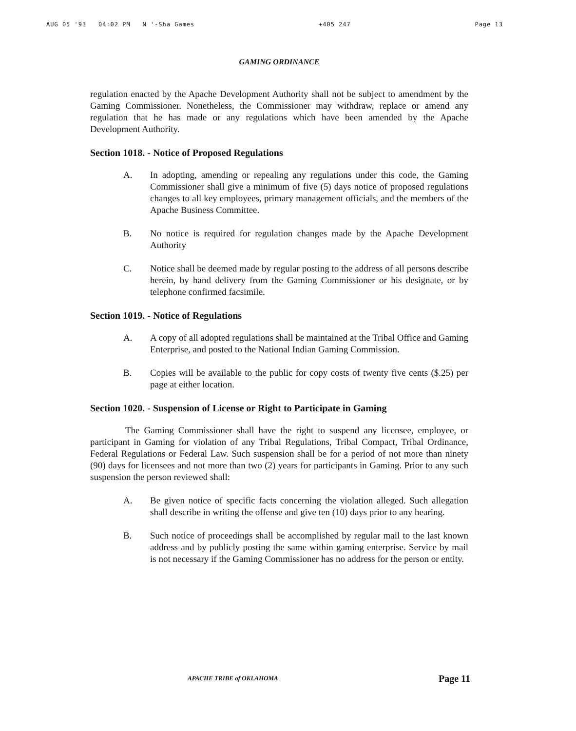AUG 05 '93 04:02 PM N '-Sha Games +405 247 Page 13
GAMING ORDINANCE
regulation enacted by the Apache Development Authority shall not be subject to amendment by the Gaming Commissioner. Nonetheless, the Commissioner may withdraw, replace or amend any regulation that he has made or any regulations which have been amended by the Apache Development Authority.
Section 1018. - Notice of Proposed Regulations
A. In adopting, amending or repealing any regulations under this code, the Gaming Commissioner shall give a minimum of five (5) days notice of proposed regulations changes to all key employees, primary management officials, and the members of the Apache Business Committee.
B. No notice is required for regulation changes made by the Apache Development Authority
C. Notice shall be deemed made by regular posting to the address of all persons describe herein, by hand delivery from the Gaming Commissioner or his designate, or by telephone confirmed facsimile.
Section 1019. - Notice of Regulations
A. A copy of all adopted regulations shall be maintained at the Tribal Office and Gaming Enterprise, and posted to the National Indian Gaming Commission.
B. Copies will be available to the public for copy costs of twenty five cents ($.25) per page at either location.
Section 1020. - Suspension of License or Right to Participate in Gaming
The Gaming Commissioner shall have the right to suspend any licensee, employee, or participant in Gaming for violation of any Tribal Regulations, Tribal Compact, Tribal Ordinance, Federal Regulations or Federal Law. Such suspension shall be for a period of not more than ninety (90) days for licensees and not more than two (2) years for participants in Gaming. Prior to any such suspension the person reviewed shall:
A. Be given notice of specific facts concerning the violation alleged. Such allegation shall describe in writing the offense and give ten (10) days prior to any hearing.
B. Such notice of proceedings shall be accomplished by regular mail to the last known address and by publicly posting the same within gaming enterprise. Service by mail is not necessary if the Gaming Commissioner has no address for the person or entity.
APACHE TRIBE of OKLAHOMA Page 11